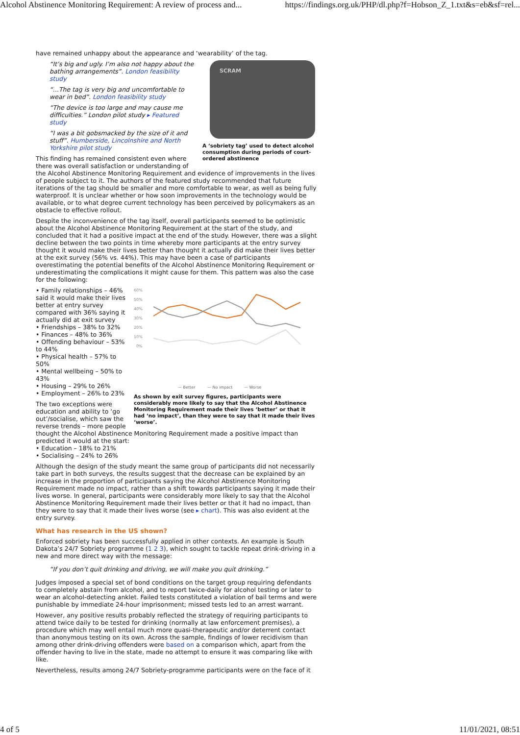Alcohol Abstinence Monitoring Requirement: A review of process and... https://findings.org.uk/PHP/dl.php?f=Hobson_Z_1.txt&s=eb&sf=rel...
have remained unhappy about the appearance and ‘wearability’ of the tag.
SCRAM
A ‘sobriety tag’ used to detect alcohol consumption during periods of court-ordered abstinence
“It’s big and ugly. I’m also not happy about the bathing arrangements”. London feasibility study
“…The tag is very big and uncomfortable to wear in bed”. London feasibility study
“The device is too large and may cause me difficulties.” London pilot study ▸ Featured study
“I was a bit gobsmacked by the size of it and stuff”. Humberside, Lincolnshire and North Yorkshire pilot study
This finding has remained consistent even where there was overall satisfaction or understanding of the Alcohol Abstinence Monitoring Requirement and evidence of improvements in the lives of people subject to it. The authors of the featured study recommended that future iterations of the tag should be smaller and more comfortable to wear, as well as being fully waterproof. It is unclear whether or how soon improvements in the technology would be available, or to what degree current technology has been perceived by policymakers as an obstacle to effective rollout.
Despite the inconvenience of the tag itself, overall participants seemed to be optimistic about the Alcohol Abstinence Monitoring Requirement at the start of the study, and concluded that it had a positive impact at the end of the study. However, there was a slight decline between the two points in time whereby more participants at the entry survey thought it would make their lives better than thought it actually did make their lives better at the exit survey (56% vs. 44%). This may have been a case of participants overestimating the potential benefits of the Alcohol Abstinence Monitoring Requirement or underestimating the complications it might cause for them. This pattern was also the case for the following:
60%
50%
40%
30%
20%
10%
0%
— Better
— No impact
— Worse
As shown by exit survey figures, participants were considerably more likely to say that the Alcohol Abstinence Monitoring Requirement made their lives ‘better’ or that it had ‘no impact’, than they were to say that it made their lives ‘worse’.
• Family relationships – 46% said it would make their lives better at entry survey compared with 36% saying it actually did at exit survey
• Friendships – 38% to 32%
• Finances – 48% to 36%
• Offending behaviour – 53% to 44%
• Physical health – 57% to 50%
• Mental wellbeing – 50% to 43%
• Housing – 29% to 26%
• Employment – 26% to 23%
The two exceptions were education and ability to ‘go out’/socialise, which saw the reverse trends – more people thought the Alcohol Abstinence Monitoring Requirement made a positive impact than predicted it would at the start:
• Education – 18% to 21%
• Socialising – 24% to 26%
Although the design of the study meant the same group of participants did not necessarily take part in both surveys, the results suggest that the decrease can be explained by an increase in the proportion of participants saying the Alcohol Abstinence Monitoring Requirement made no impact, rather than a shift towards participants saying it made their lives worse. In general, participants were considerably more likely to say that the Alcohol Abstinence Monitoring Requirement made their lives better or that it had no impact, than they were to say that it made their lives worse (see ▸ chart). This was also evident at the entry survey.
What has research in the US shown?
Enforced sobriety has been successfully applied in other contexts. An example is South Dakota’s 24/7 Sobriety programme (1 2 3), which sought to tackle repeat drink-driving in a new and more direct way with the message:
“If you don’t quit drinking and driving, we will make you quit drinking.”
Judges imposed a special set of bond conditions on the target group requiring defendants to completely abstain from alcohol, and to report twice-daily for alcohol testing or later to wear an alcohol-detecting anklet. Failed tests constituted a violation of bail terms and were punishable by immediate 24-hour imprisonment; missed tests led to an arrest warrant.
However, any positive results probably reflected the strategy of requiring participants to attend twice daily to be tested for drinking (normally at law enforcement premises), a procedure which may well entail much more quasi-therapeutic and/or deterrent contact than anonymous testing on its own. Across the sample, findings of lower recidivism than among other drink-driving offenders were based on a comparison which, apart from the offender having to live in the state, made no attempt to ensure it was comparing like with like.
Nevertheless, results among 24/7 Sobriety-programme participants were on the face of it
4 of 5 11/01/2021, 08:51